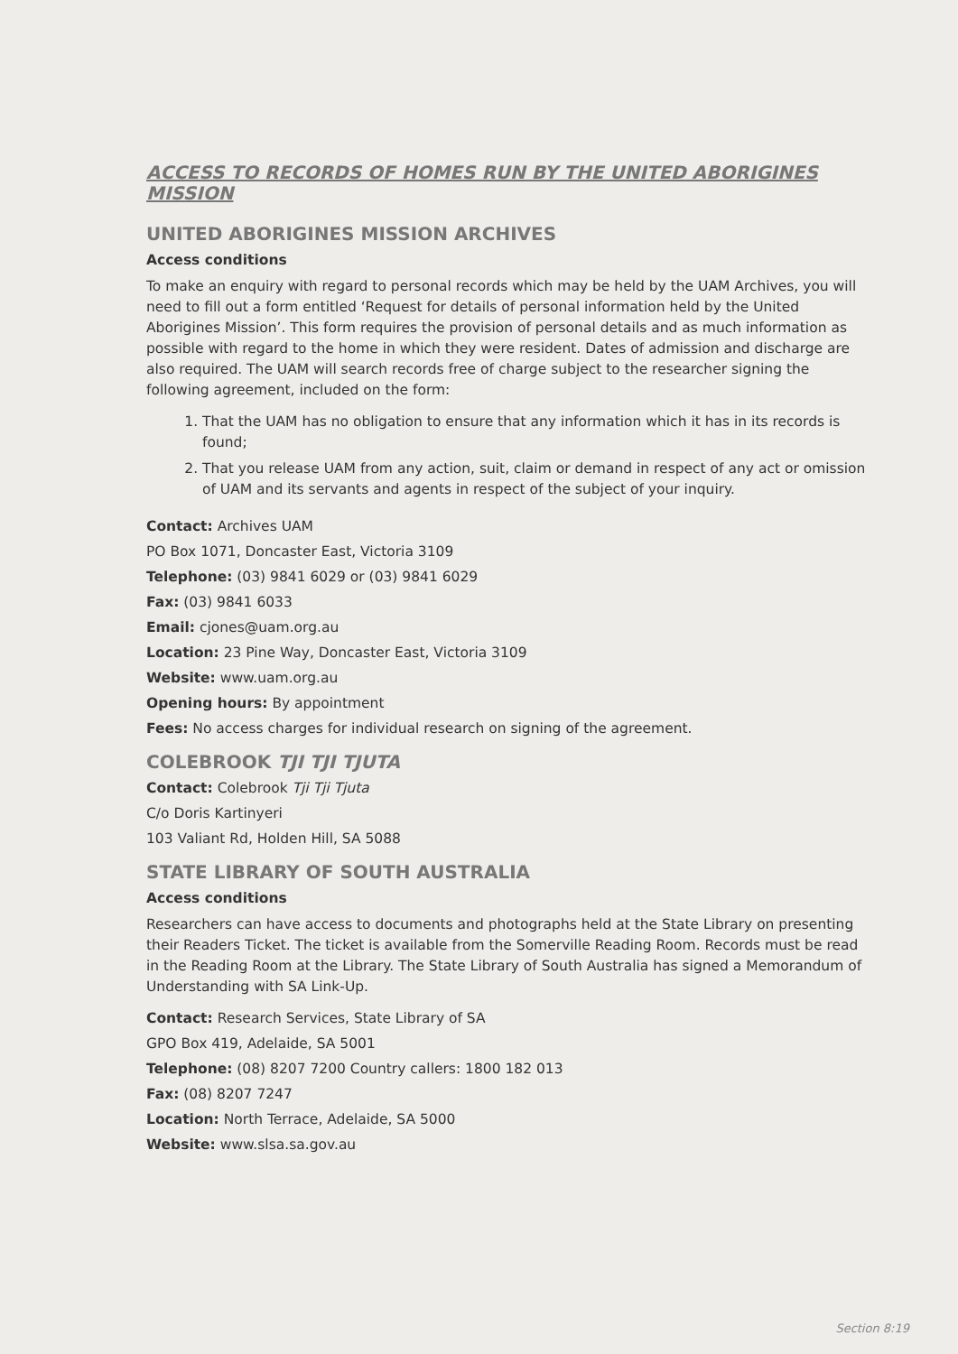ACCESS TO RECORDS OF HOMES RUN BY THE UNITED ABORIGINES MISSION
UNITED ABORIGINES MISSION ARCHIVES
Access conditions
To make an enquiry with regard to personal records which may be held by the UAM Archives, you will need to fill out a form entitled ‘Request for details of personal information held by the United Aborigines Mission’. This form requires the provision of personal details and as much information as possible with regard to the home in which they were resident. Dates of admission and discharge are also required. The UAM will search records free of charge subject to the researcher signing the following agreement, included on the form:
1. That the UAM has no obligation to ensure that any information which it has in its records is found;
2. That you release UAM from any action, suit, claim or demand in respect of any act or omission of UAM and its servants and agents in respect of the subject of your inquiry.
Contact: Archives UAM
PO Box 1071, Doncaster East, Victoria 3109
Telephone: (03) 9841 6029 or (03) 9841 6029
Fax: (03) 9841 6033
Email: cjones@uam.org.au
Location: 23 Pine Way, Doncaster East, Victoria 3109
Website: www.uam.org.au
Opening hours: By appointment
Fees: No access charges for individual research on signing of the agreement.
COLEBROOK TJI TJI TJUTA
Contact: Colebrook Tji Tji Tjuta
C/o Doris Kartinyeri
103 Valiant Rd, Holden Hill, SA 5088
STATE LIBRARY OF SOUTH AUSTRALIA
Access conditions
Researchers can have access to documents and photographs held at the State Library on presenting their Readers Ticket. The ticket is available from the Somerville Reading Room. Records must be read in the Reading Room at the Library. The State Library of South Australia has signed a Memorandum of Understanding with SA Link-Up.
Contact: Research Services, State Library of SA
GPO Box 419, Adelaide, SA 5001
Telephone: (08) 8207 7200 Country callers: 1800 182 013
Fax: (08) 8207 7247
Location: North Terrace, Adelaide, SA 5000
Website: www.slsa.sa.gov.au
Section 8:19